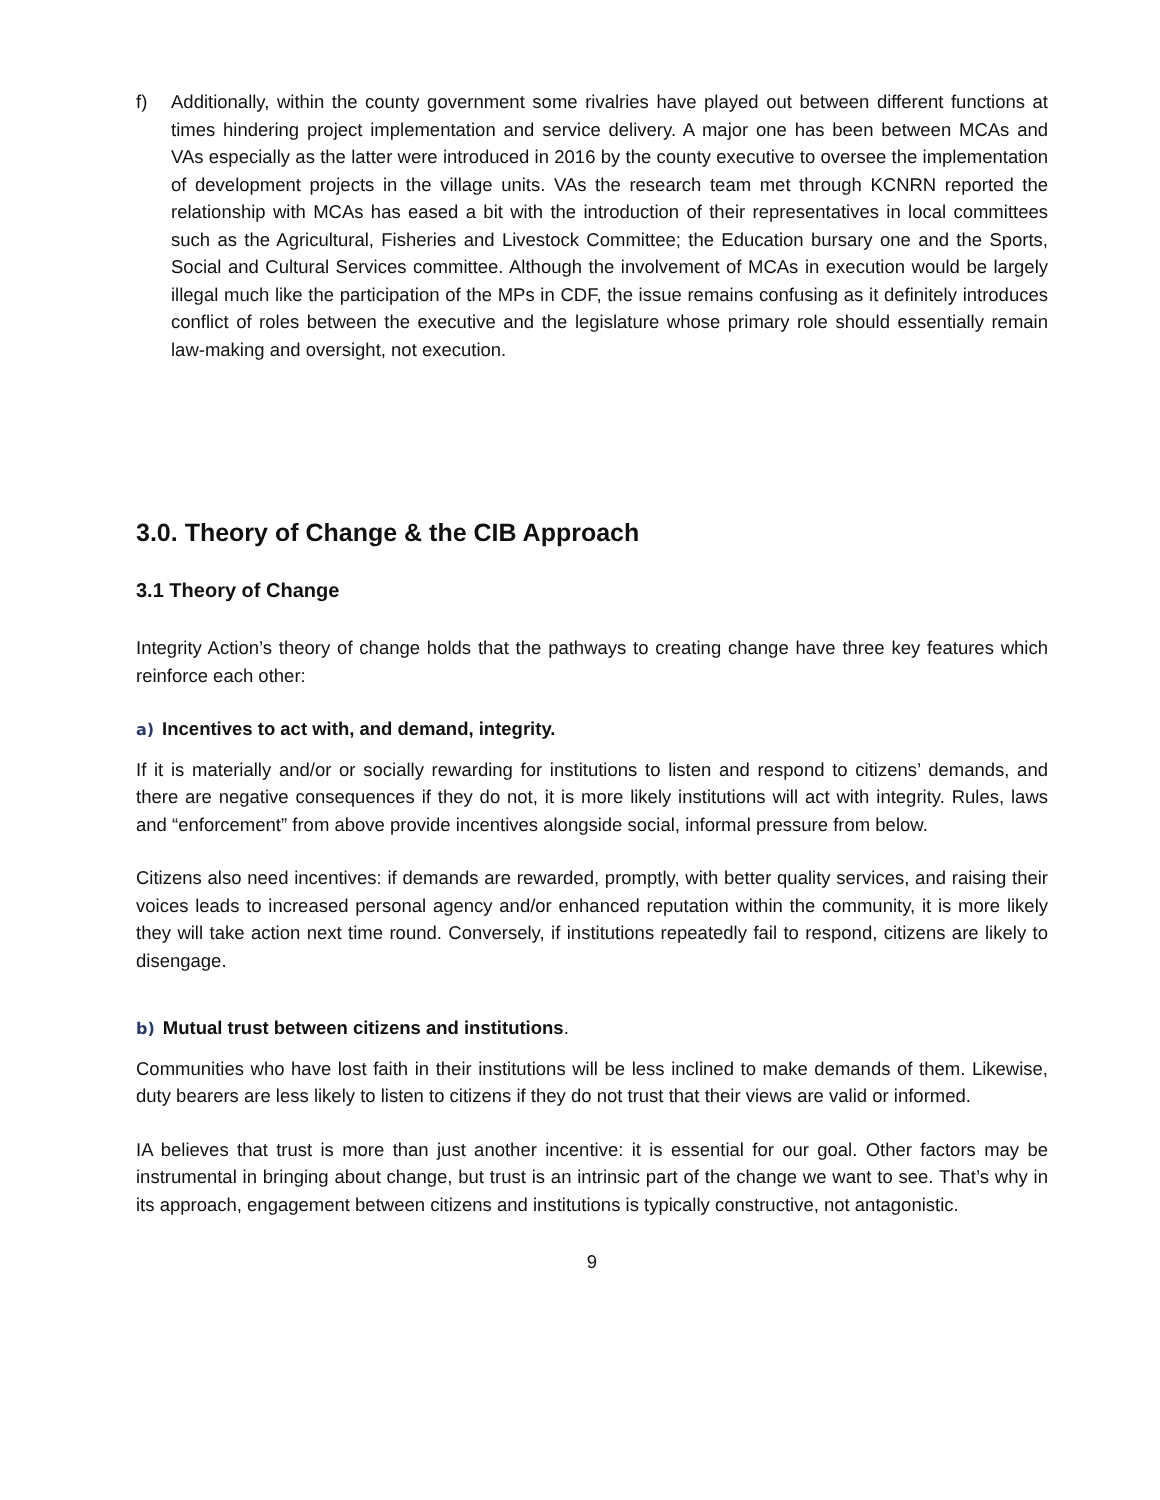f) Additionally, within the county government some rivalries have played out between different functions at times hindering project implementation and service delivery. A major one has been between MCAs and VAs especially as the latter were introduced in 2016 by the county executive to oversee the implementation of development projects in the village units. VAs the research team met through KCNRN reported the relationship with MCAs has eased a bit with the introduction of their representatives in local committees such as the Agricultural, Fisheries and Livestock Committee; the Education bursary one and the Sports, Social and Cultural Services committee. Although the involvement of MCAs in execution would be largely illegal much like the participation of the MPs in CDF, the issue remains confusing as it definitely introduces conflict of roles between the executive and the legislature whose primary role should essentially remain law-making and oversight, not execution.
3.0. Theory of Change & the CIB Approach
3.1 Theory of Change
Integrity Action’s theory of change holds that the pathways to creating change have three key features which reinforce each other:
a) Incentives to act with, and demand, integrity.
If it is materially and/or or socially rewarding for institutions to listen and respond to citizens’ demands, and there are negative consequences if they do not, it is more likely institutions will act with integrity. Rules, laws and “enforcement” from above provide incentives alongside social, informal pressure from below.
Citizens also need incentives: if demands are rewarded, promptly, with better quality services, and raising their voices leads to increased personal agency and/or enhanced reputation within the community, it is more likely they will take action next time round. Conversely, if institutions repeatedly fail to respond, citizens are likely to disengage.
b) Mutual trust between citizens and institutions.
Communities who have lost faith in their institutions will be less inclined to make demands of them. Likewise, duty bearers are less likely to listen to citizens if they do not trust that their views are valid or informed.
IA believes that trust is more than just another incentive: it is essential for our goal. Other factors may be instrumental in bringing about change, but trust is an intrinsic part of the change we want to see. That’s why in its approach, engagement between citizens and institutions is typically constructive, not antagonistic.
9